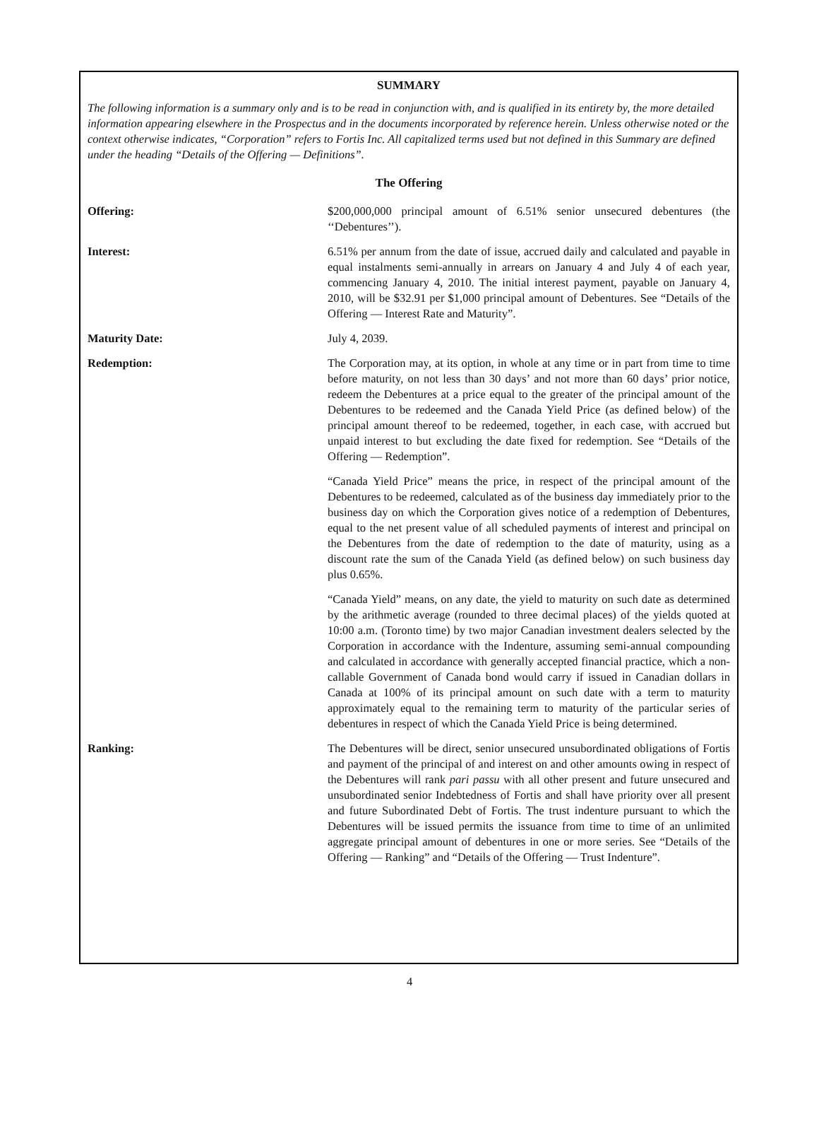SUMMARY
The following information is a summary only and is to be read in conjunction with, and is qualified in its entirety by, the more detailed information appearing elsewhere in the Prospectus and in the documents incorporated by reference herein. Unless otherwise noted or the context otherwise indicates, “Corporation” refers to Fortis Inc. All capitalized terms used but not defined in this Summary are defined under the heading “Details of the Offering — Definitions”.
The Offering
Offering: $200,000,000 principal amount of 6.51% senior unsecured debentures (the ‘‘Debentures’’).
Interest: 6.51% per annum from the date of issue, accrued daily and calculated and payable in equal instalments semi-annually in arrears on January 4 and July 4 of each year, commencing January 4, 2010. The initial interest payment, payable on January 4, 2010, will be $32.91 per $1,000 principal amount of Debentures. See “Details of the Offering — Interest Rate and Maturity”.
Maturity Date: July 4, 2039.
Redemption: The Corporation may, at its option, in whole at any time or in part from time to time before maturity, on not less than 30 days’ and not more than 60 days’ prior notice, redeem the Debentures at a price equal to the greater of the principal amount of the Debentures to be redeemed and the Canada Yield Price (as defined below) of the principal amount thereof to be redeemed, together, in each case, with accrued but unpaid interest to but excluding the date fixed for redemption. See “Details of the Offering — Redemption”.
“Canada Yield Price” means the price, in respect of the principal amount of the Debentures to be redeemed, calculated as of the business day immediately prior to the business day on which the Corporation gives notice of a redemption of Debentures, equal to the net present value of all scheduled payments of interest and principal on the Debentures from the date of redemption to the date of maturity, using as a discount rate the sum of the Canada Yield (as defined below) on such business day plus 0.65%.
“Canada Yield” means, on any date, the yield to maturity on such date as determined by the arithmetic average (rounded to three decimal places) of the yields quoted at 10:00 a.m. (Toronto time) by two major Canadian investment dealers selected by the Corporation in accordance with the Indenture, assuming semi-annual compounding and calculated in accordance with generally accepted financial practice, which a non-callable Government of Canada bond would carry if issued in Canadian dollars in Canada at 100% of its principal amount on such date with a term to maturity approximately equal to the remaining term to maturity of the particular series of debentures in respect of which the Canada Yield Price is being determined.
Ranking: The Debentures will be direct, senior unsecured unsubordinated obligations of Fortis and payment of the principal of and interest on and other amounts owing in respect of the Debentures will rank pari passu with all other present and future unsecured and unsubordinated senior Indebtedness of Fortis and shall have priority over all present and future Subordinated Debt of Fortis. The trust indenture pursuant to which the Debentures will be issued permits the issuance from time to time of an unlimited aggregate principal amount of debentures in one or more series. See “Details of the Offering — Ranking” and “Details of the Offering — Trust Indenture”.
4